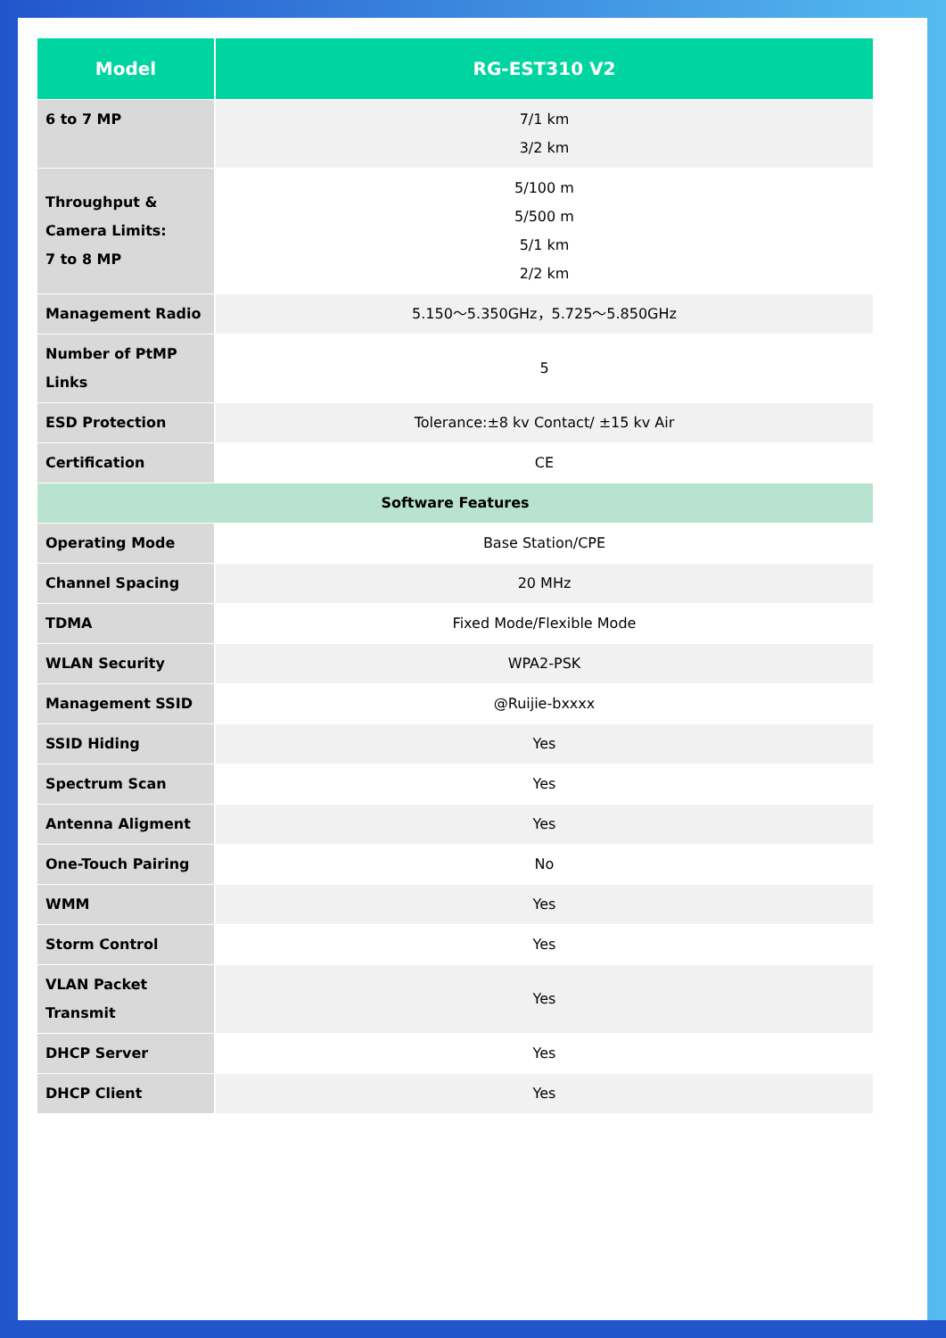| Model | RG-EST310 V2 |
| --- | --- |
| 6 to 7 MP | 7/1 km 3/2 km |
| Throughput & Camera Limits: 7 to 8 MP | 5/100 m 5/500 m 5/1 km 2/2 km |
| Management Radio | 5.150～5.350GHz，5.725～5.850GHz |
| Number of PtMP Links | 5 |
| ESD Protection | Tolerance:±8 kv Contact/ ±15 kv Air |
| Certification | CE |
| Software Features | |
| Operating Mode | Base Station/CPE |
| Channel Spacing | 20 MHz |
| TDMA | Fixed Mode/Flexible Mode |
| WLAN Security | WPA2-PSK |
| Management SSID | @Ruijie-bxxxx |
| SSID Hiding | Yes |
| Spectrum Scan | Yes |
| Antenna Aligment | Yes |
| One-Touch Pairing | No |
| WMM | Yes |
| Storm Control | Yes |
| VLAN Packet Transmit | Yes |
| DHCP Server | Yes |
| DHCP Client | Yes |